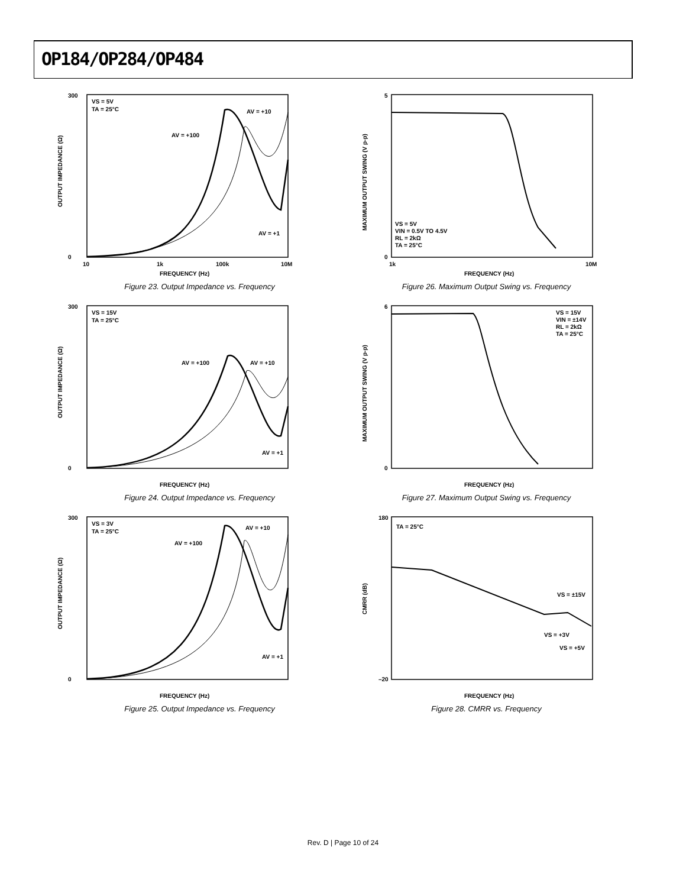OP184/OP284/OP484
VS = 5V
TA = 25°C
AV = +100
AV = +10
AV = +1
0
300
10
1k
100k
10M
FREQUENCY (Hz)
OUTPUT IMPEDANCE (Ω)
Figure 23. Output Impedance vs. Frequency
VS = 5V
VIN = 0.5V TO 4.5V
RL = 2kΩ
TA = 25°C
5
0
1k
10M
FREQUENCY (Hz)
MAXIMUM OUTPUT SWING (V p-p)
Figure 26. Maximum Output Swing vs. Frequency
VS = 15V
TA = 25°C
AV = +100
AV = +10
AV = +1
0
300
FREQUENCY (Hz)
OUTPUT IMPEDANCE (Ω)
Figure 24. Output Impedance vs. Frequency
VS = 15V
VIN = ±14V
RL = 2kΩ
TA = 25°C
6
0
FREQUENCY (Hz)
MAXIMUM OUTPUT SWING (V p-p)
Figure 27. Maximum Output Swing vs. Frequency
VS = 3V
TA = 25°C
AV = +100
AV = +10
AV = +1
0
300
FREQUENCY (Hz)
OUTPUT IMPEDANCE (Ω)
Figure 25. Output Impedance vs. Frequency
TA = 25°C
VS = ±15V
VS = +3V
VS = +5V
180
–20
FREQUENCY (Hz)
CMRR (dB)
Figure 28. CMRR vs. Frequency
Rev. D | Page 10 of 24